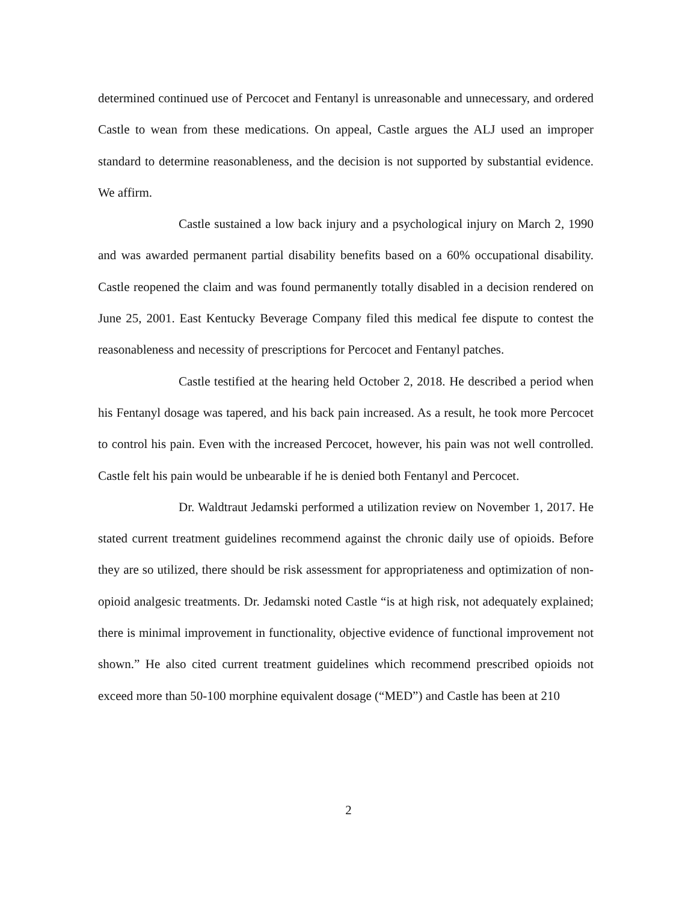determined continued use of Percocet and Fentanyl is unreasonable and unnecessary, and ordered Castle to wean from these medications. On appeal, Castle argues the ALJ used an improper standard to determine reasonableness, and the decision is not supported by substantial evidence. We affirm.
Castle sustained a low back injury and a psychological injury on March 2, 1990 and was awarded permanent partial disability benefits based on a 60% occupational disability. Castle reopened the claim and was found permanently totally disabled in a decision rendered on June 25, 2001. East Kentucky Beverage Company filed this medical fee dispute to contest the reasonableness and necessity of prescriptions for Percocet and Fentanyl patches.
Castle testified at the hearing held October 2, 2018. He described a period when his Fentanyl dosage was tapered, and his back pain increased. As a result, he took more Percocet to control his pain. Even with the increased Percocet, however, his pain was not well controlled. Castle felt his pain would be unbearable if he is denied both Fentanyl and Percocet.
Dr. Waldtraut Jedamski performed a utilization review on November 1, 2017. He stated current treatment guidelines recommend against the chronic daily use of opioids. Before they are so utilized, there should be risk assessment for appropriateness and optimization of non-opioid analgesic treatments. Dr. Jedamski noted Castle “is at high risk, not adequately explained; there is minimal improvement in functionality, objective evidence of functional improvement not shown.” He also cited current treatment guidelines which recommend prescribed opioids not exceed more than 50-100 morphine equivalent dosage (“MED”) and Castle has been at 210
2